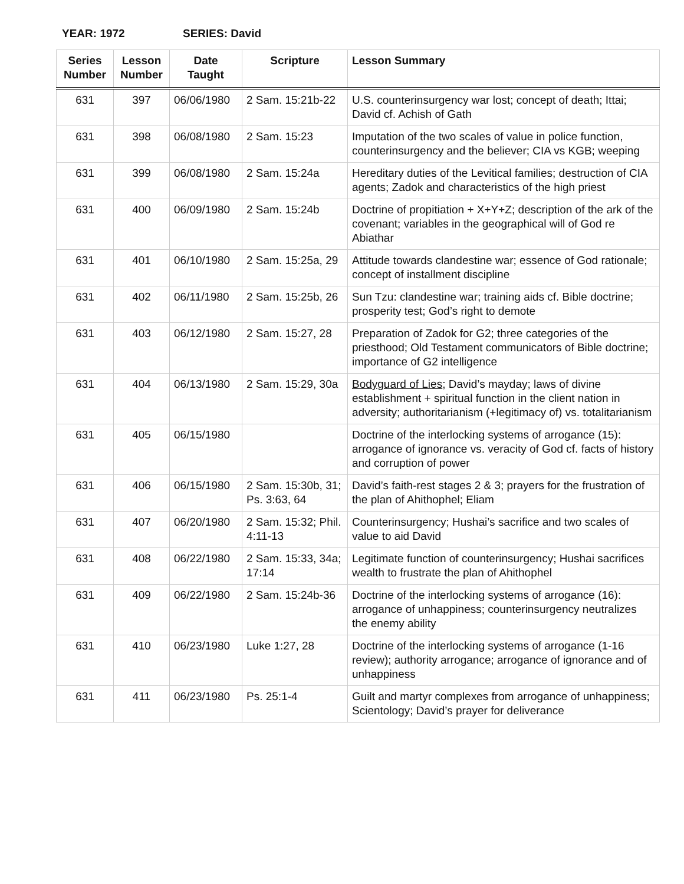YEAR: 1972 SERIES: David
| Series Number | Lesson Number | Date Taught | Scripture | Lesson Summary |
| --- | --- | --- | --- | --- |
| 631 | 397 | 06/06/1980 | 2 Sam. 15:21b-22 | U.S. counterinsurgency war lost; concept of death; Ittai; David cf. Achish of Gath |
| 631 | 398 | 06/08/1980 | 2 Sam. 15:23 | Imputation of the two scales of value in police function, counterinsurgency and the believer; CIA vs KGB; weeping |
| 631 | 399 | 06/08/1980 | 2 Sam. 15:24a | Hereditary duties of the Levitical families; destruction of CIA agents; Zadok and characteristics of the high priest |
| 631 | 400 | 06/09/1980 | 2 Sam. 15:24b | Doctrine of propitiation + X+Y+Z; description of the ark of the covenant; variables in the geographical will of God re Abiathar |
| 631 | 401 | 06/10/1980 | 2 Sam. 15:25a, 29 | Attitude towards clandestine war; essence of God rationale; concept of installment discipline |
| 631 | 402 | 06/11/1980 | 2 Sam. 15:25b, 26 | Sun Tzu: clandestine war; training aids cf. Bible doctrine; prosperity test; God’s right to demote |
| 631 | 403 | 06/12/1980 | 2 Sam. 15:27, 28 | Preparation of Zadok for G2; three categories of the priesthood; Old Testament communicators of Bible doctrine; importance of G2 intelligence |
| 631 | 404 | 06/13/1980 | 2 Sam. 15:29, 30a | Bodyguard of Lies ; David’s mayday; laws of divine establishment + spiritual function in the client nation in adversity; authoritarianism (+legitimacy of) vs. totalitarianism |
| 631 | 405 | 06/15/1980 | | Doctrine of the interlocking systems of arrogance (15): arrogance of ignorance vs. veracity of God cf. facts of history and corruption of power |
| 631 | 406 | 06/15/1980 | 2 Sam. 15:30b, 31; Ps. 3:63, 64 | David’s faith-rest stages 2 & 3; prayers for the frustration of the plan of Ahithophel; Eliam |
| 631 | 407 | 06/20/1980 | 2 Sam. 15:32; Phil. 4:11-13 | Counterinsurgency; Hushai’s sacrifice and two scales of value to aid David |
| 631 | 408 | 06/22/1980 | 2 Sam. 15:33, 34a; 17:14 | Legitimate function of counterinsurgency; Hushai sacrifices wealth to frustrate the plan of Ahithophel |
| 631 | 409 | 06/22/1980 | 2 Sam. 15:24b-36 | Doctrine of the interlocking systems of arrogance (16): arrogance of unhappiness; counterinsurgency neutralizes the enemy ability |
| 631 | 410 | 06/23/1980 | Luke 1:27, 28 | Doctrine of the interlocking systems of arrogance (1-16 review); authority arrogance; arrogance of ignorance and of unhappiness |
| 631 | 411 | 06/23/1980 | Ps. 25:1-4 | Guilt and martyr complexes from arrogance of unhappiness; Scientology; David’s prayer for deliverance |